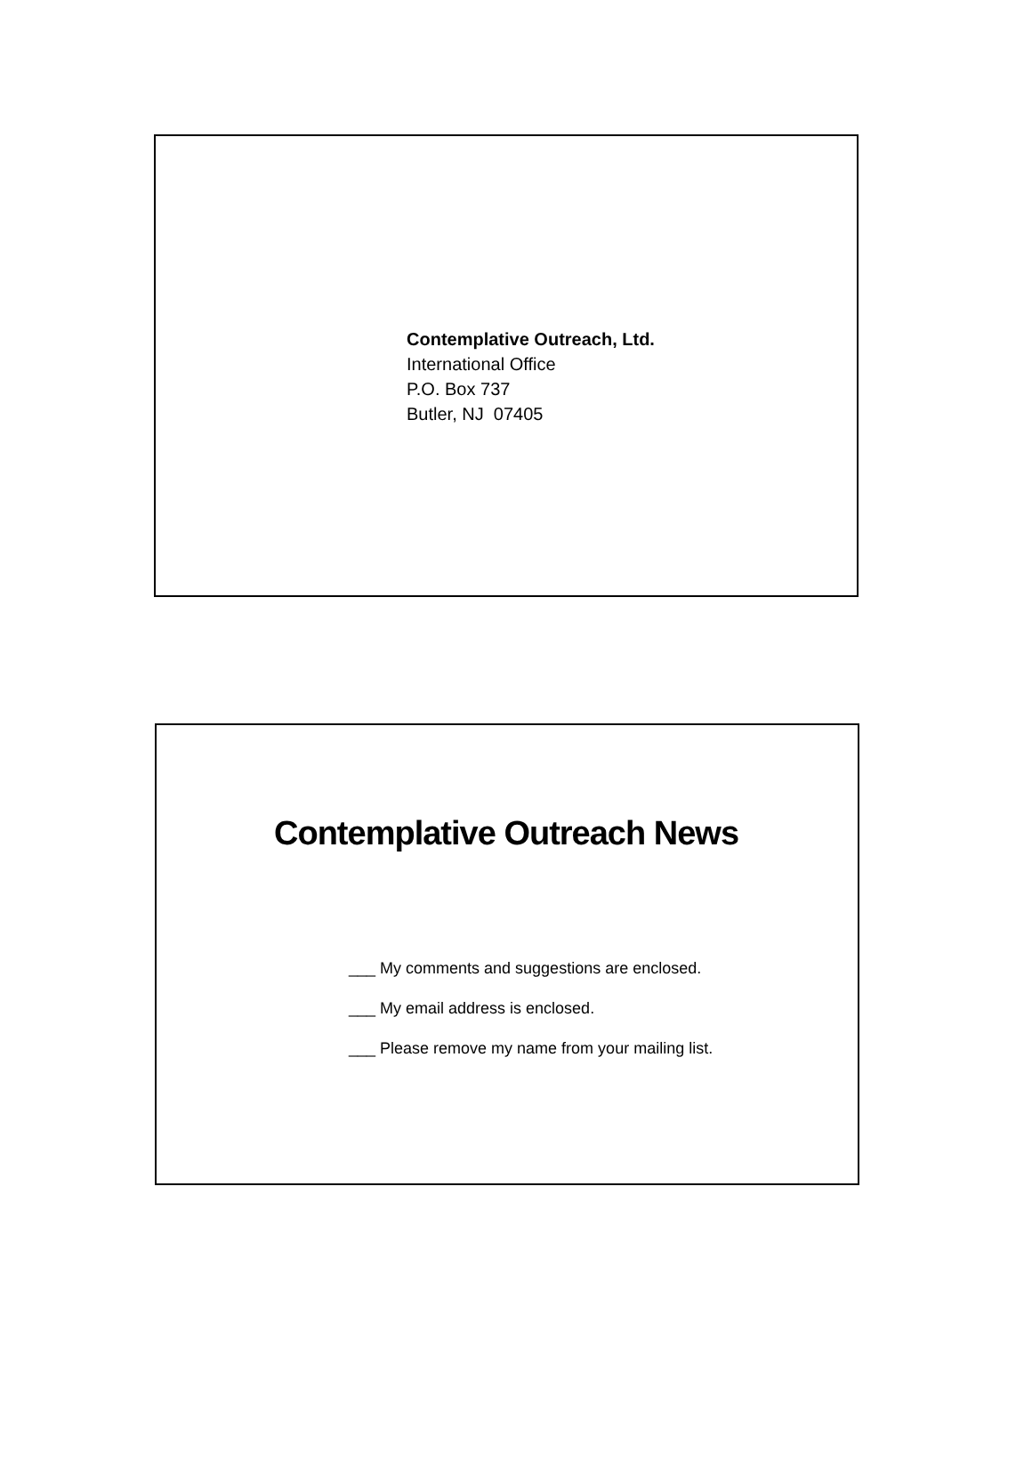Contemplative Outreach, Ltd.
International Office
P.O. Box 737
Butler, NJ 07405
Contemplative Outreach News
___ My comments and suggestions are enclosed.
___ My email address is enclosed.
___ Please remove my name from your mailing list.